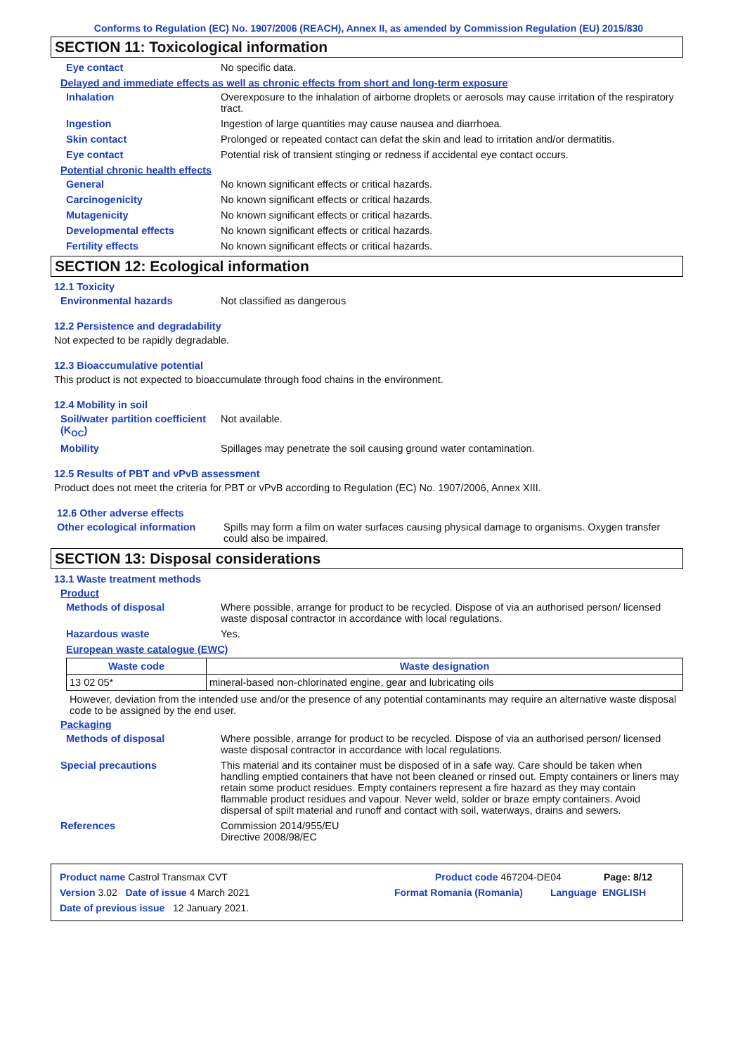Conforms to Regulation (EC) No. 1907/2006 (REACH), Annex II, as amended by Commission Regulation (EU) 2015/830
SECTION 11: Toxicological information
Eye contact No specific data.
Delayed and immediate effects as well as chronic effects from short and long-term exposure
Inhalation Overexposure to the inhalation of airborne droplets or aerosols may cause irritation of the respiratory tract.
Ingestion Ingestion of large quantities may cause nausea and diarrhoea.
Skin contact Prolonged or repeated contact can defat the skin and lead to irritation and/or dermatitis.
Eye contact Potential risk of transient stinging or redness if accidental eye contact occurs.
Potential chronic health effects
General No known significant effects or critical hazards.
Carcinogenicity No known significant effects or critical hazards.
Mutagenicity No known significant effects or critical hazards.
Developmental effects No known significant effects or critical hazards.
Fertility effects No known significant effects or critical hazards.
SECTION 12: Ecological information
12.1 Toxicity
Environmental hazards Not classified as dangerous
12.2 Persistence and degradability
Not expected to be rapidly degradable.
12.3 Bioaccumulative potential
This product is not expected to bioaccumulate through food chains in the environment.
12.4 Mobility in soil
Soil/water partition coefficient (K<sub>OC</sub>)
Not available.
Mobility Spillages may penetrate the soil causing ground water contamination.
12.5 Results of PBT and vPvB assessment
Product does not meet the criteria for PBT or vPvB according to Regulation (EC) No. 1907/2006, Annex XIII.
12.6 Other adverse effects
Other ecological information
Spills may form a film on water surfaces causing physical damage to organisms. Oxygen transfer could also be impaired.
SECTION 13: Disposal considerations
13.1 Waste treatment methods
Product
Methods of disposal Where possible, arrange for product to be recycled. Dispose of via an authorised person/ licensed waste disposal contractor in accordance with local regulations.
Hazardous waste Yes.
European waste catalogue (EWC)
| Waste code | Waste designation |
| --- | --- |
| 13 02 05* | mineral-based non-chlorinated engine, gear and lubricating oils |
However, deviation from the intended use and/or the presence of any potential contaminants may require an alternative waste disposal code to be assigned by the end user.
Packaging
Methods of disposal Where possible, arrange for product to be recycled. Dispose of via an authorised person/ licensed waste disposal contractor in accordance with local regulations.
Special precautions This material and its container must be disposed of in a safe way. Care should be taken when handling emptied containers that have not been cleaned or rinsed out. Empty containers or liners may retain some product residues. Empty containers represent a fire hazard as they may contain flammable product residues and vapour. Never weld, solder or braze empty containers. Avoid dispersal of spilt material and runoff and contact with soil, waterways, drains and sewers.
References Commission 2014/955/EU
Directive 2008/98/EC
Product name Castrol Transmax CVT Product code 467204-DE04 Page: 8/12
Version 3.02 Date of issue 4 March 2021 Format Romania (Romania) Language ENGLISH
Date of previous issue 12 January 2021.